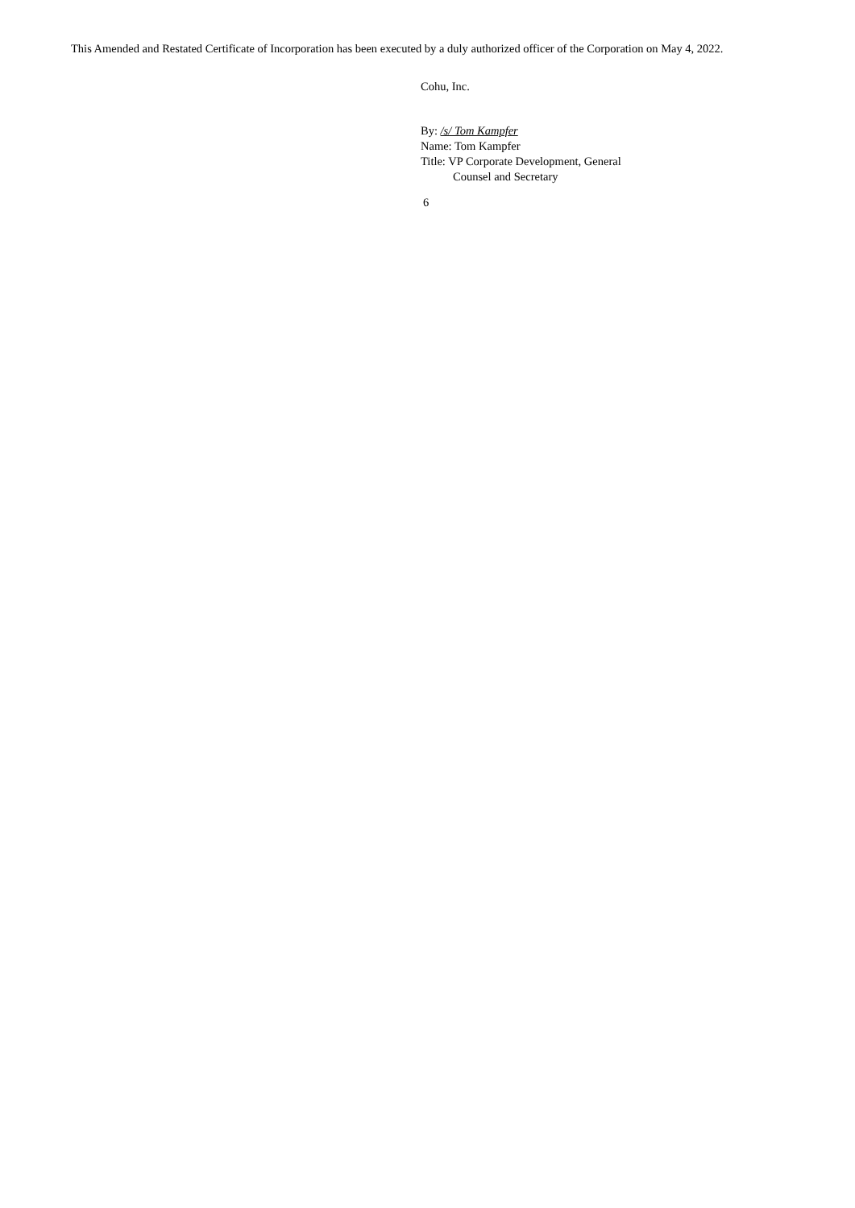This Amended and Restated Certificate of Incorporation has been executed by a duly authorized officer of the Corporation on May 4, 2022.
Cohu, Inc.
By: /s/ Tom Kampfer
Name: Tom Kampfer
Title: VP Corporate Development, General
Counsel and Secretary
6